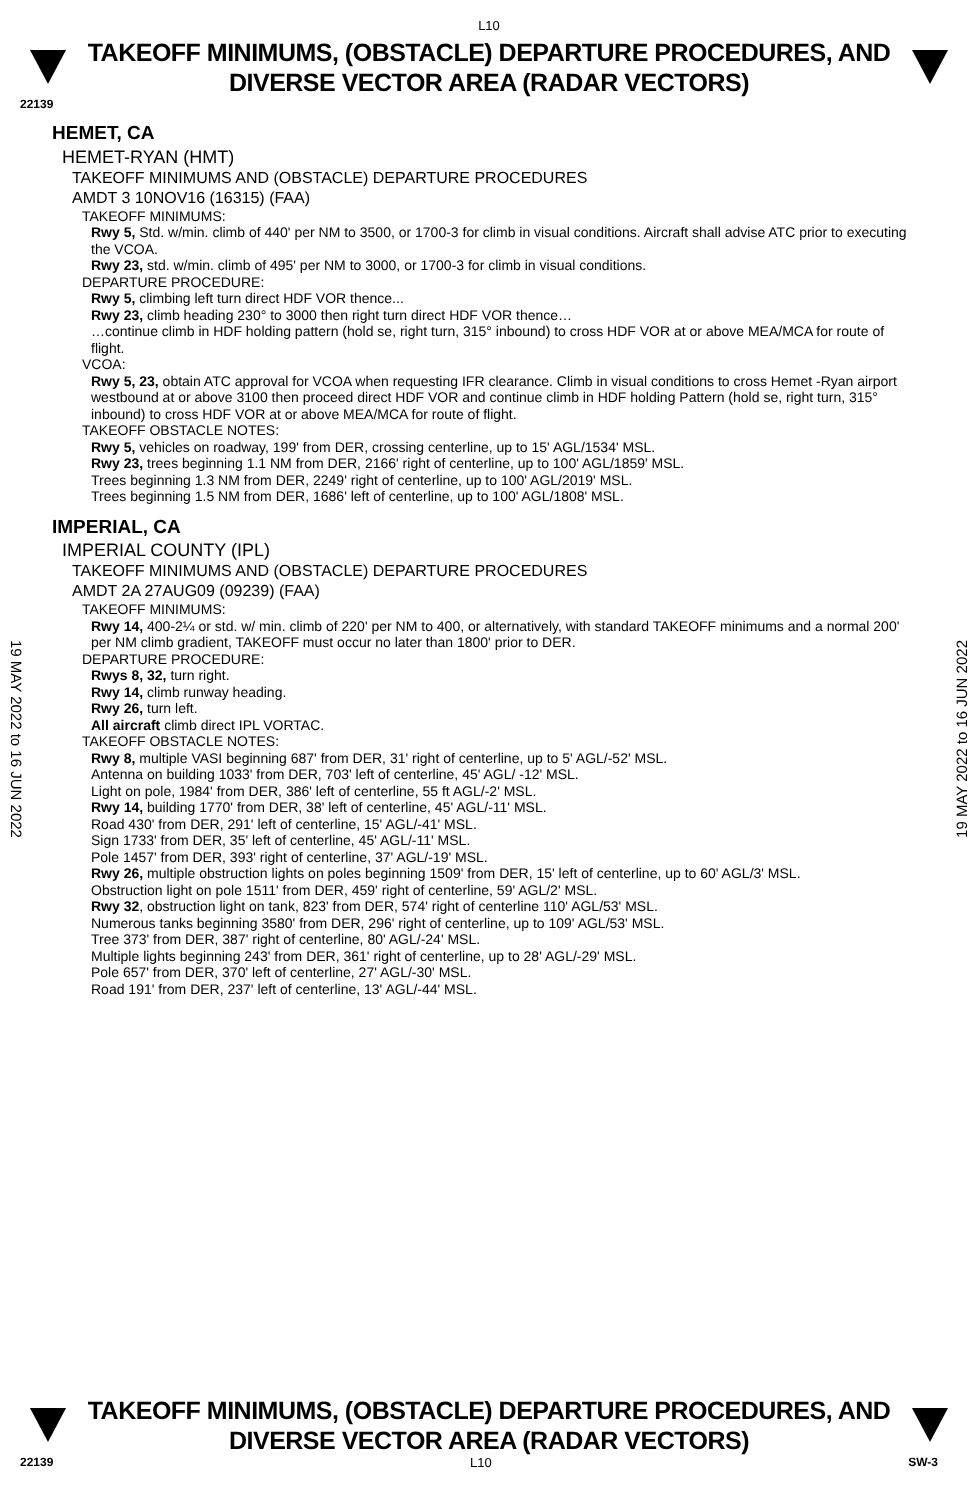L10
TAKEOFF MINIMUMS, (OBSTACLE) DEPARTURE PROCEDURES, AND DIVERSE VECTOR AREA (RADAR VECTORS)
22139
19 MAY 2022 to 16 JUN 2022
19 MAY 2022 to 16 JUN 2022
HEMET, CA
HEMET-RYAN (HMT)
TAKEOFF MINIMUMS AND (OBSTACLE) DEPARTURE PROCEDURES
AMDT 3 10NOV16 (16315) (FAA)
TAKEOFF MINIMUMS:
Rwy 5, Std. w/min. climb of 440' per NM to 3500, or 1700-3 for climb in visual conditions. Aircraft shall advise ATC prior to executing the VCOA.
Rwy 23, std. w/min. climb of 495' per NM to 3000, or 1700-3 for climb in visual conditions.
DEPARTURE PROCEDURE:
Rwy 5, climbing left turn direct HDF VOR thence...
Rwy 23, climb heading 230° to 3000 then right turn direct HDF VOR thence…
…continue climb in HDF holding pattern (hold se, right turn, 315° inbound) to cross HDF VOR at or above MEA/MCA for route of flight.
VCOA:
Rwy 5, 23, obtain ATC approval for VCOA when requesting IFR clearance. Climb in visual conditions to cross Hemet -Ryan airport westbound at or above 3100 then proceed direct HDF VOR and continue climb in HDF holding Pattern (hold se, right turn, 315° inbound) to cross HDF VOR at or above MEA/MCA for route of flight.
TAKEOFF OBSTACLE NOTES:
Rwy 5, vehicles on roadway, 199' from DER, crossing centerline, up to 15' AGL/1534' MSL.
Rwy 23, trees beginning 1.1 NM from DER, 2166' right of centerline, up to 100' AGL/1859' MSL.
Trees beginning 1.3 NM from DER, 2249' right of centerline, up to 100' AGL/2019' MSL.
Trees beginning 1.5 NM from DER, 1686' left of centerline, up to 100' AGL/1808' MSL.
IMPERIAL, CA
IMPERIAL COUNTY (IPL)
TAKEOFF MINIMUMS AND (OBSTACLE) DEPARTURE PROCEDURES
AMDT 2A 27AUG09 (09239) (FAA)
TAKEOFF MINIMUMS:
Rwy 14, 400-2¼ or std. w/ min. climb of 220' per NM to 400, or alternatively, with standard TAKEOFF minimums and a normal 200' per NM climb gradient, TAKEOFF must occur no later than 1800' prior to DER.
DEPARTURE PROCEDURE:
Rwys 8, 32, turn right.
Rwy 14, climb runway heading.
Rwy 26, turn left.
All aircraft climb direct IPL VORTAC.
TAKEOFF OBSTACLE NOTES:
Rwy 8, multiple VASI beginning 687' from DER, 31' right of centerline, up to 5' AGL/-52' MSL.
Antenna on building 1033' from DER, 703' left of centerline, 45' AGL/ -12' MSL.
Light on pole, 1984' from DER, 386' left of centerline, 55 ft AGL/-2' MSL.
Rwy 14, building 1770' from DER, 38' left of centerline, 45' AGL/-11' MSL.
Road 430' from DER, 291' left of centerline, 15' AGL/-41' MSL.
Sign 1733' from DER, 35' left of centerline, 45' AGL/-11' MSL.
Pole 1457' from DER, 393' right of centerline, 37' AGL/-19' MSL.
Rwy 26, multiple obstruction lights on poles beginning 1509' from DER, 15' left of centerline, up to 60' AGL/3' MSL.
Obstruction light on pole 1511' from DER, 459' right of centerline, 59' AGL/2' MSL.
Rwy 32, obstruction light on tank, 823' from DER, 574' right of centerline 110' AGL/53' MSL.
Numerous tanks beginning 3580' from DER, 296' right of centerline, up to 109' AGL/53' MSL.
Tree 373' from DER, 387' right of centerline, 80' AGL/-24' MSL.
Multiple lights beginning 243' from DER, 361' right of centerline, up to 28' AGL/-29' MSL.
Pole 657' from DER, 370' left of centerline, 27' AGL/-30' MSL.
Road 191' from DER, 237' left of centerline, 13' AGL/-44' MSL.
TAKEOFF MINIMUMS, (OBSTACLE) DEPARTURE PROCEDURES, AND DIVERSE VECTOR AREA (RADAR VECTORS)
22139 L10 SW-3